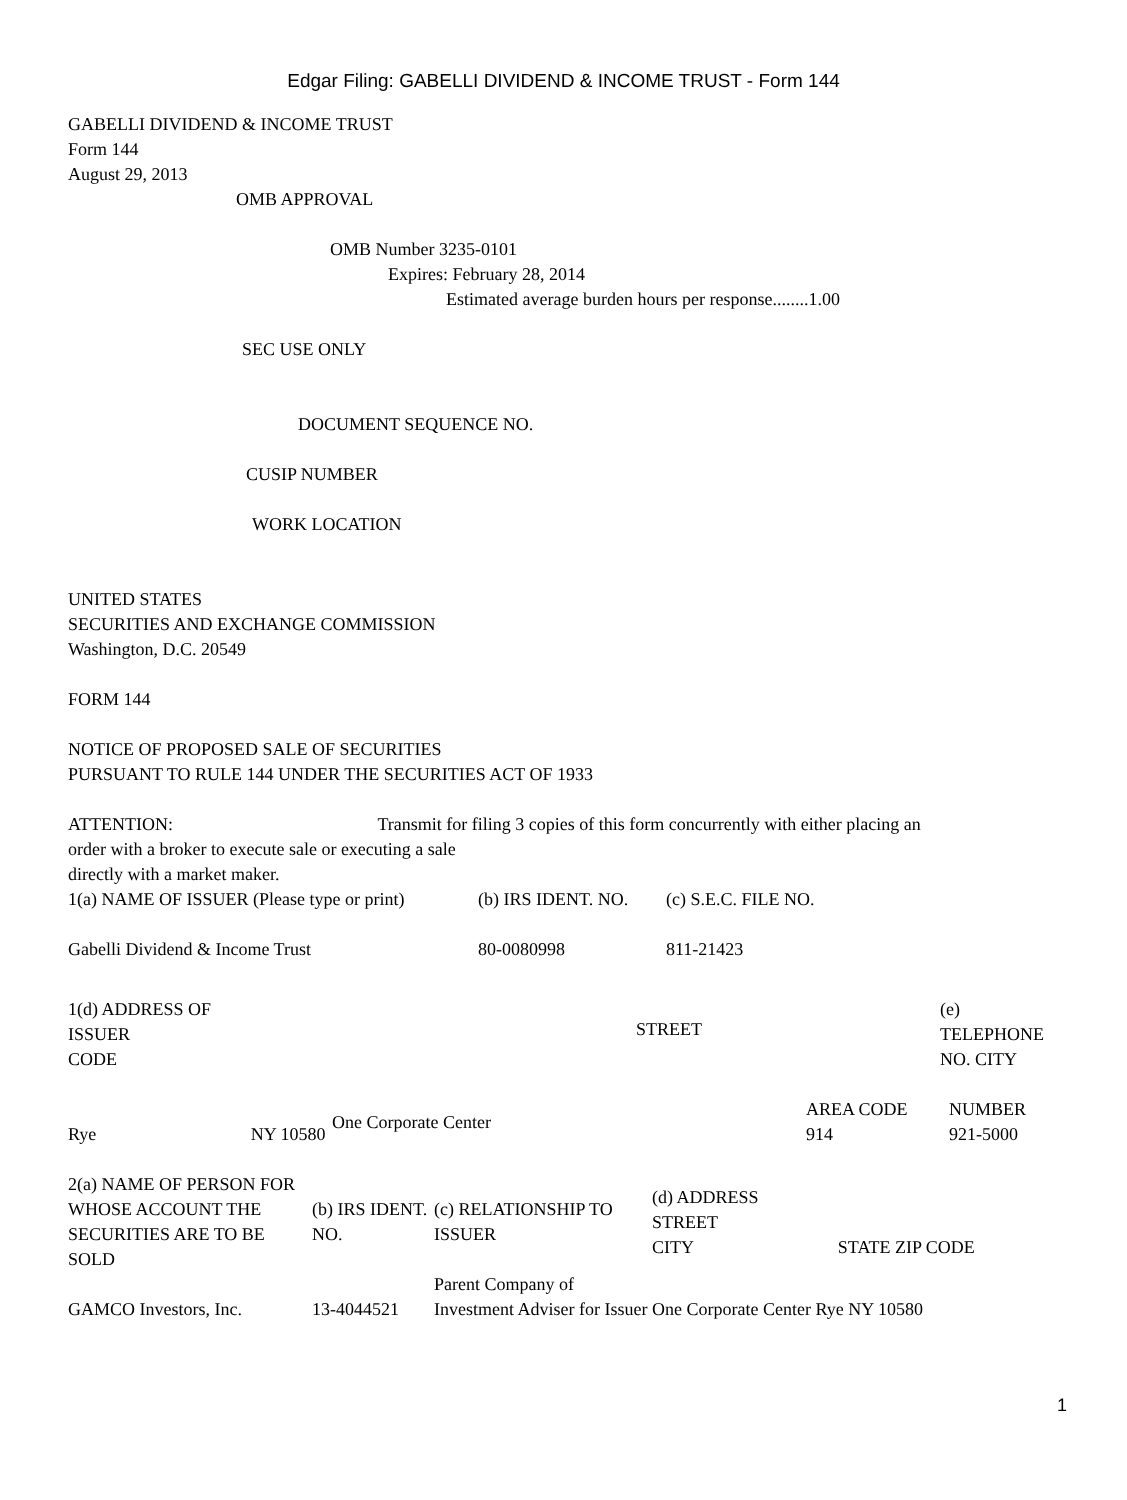Edgar Filing: GABELLI DIVIDEND & INCOME TRUST - Form 144
GABELLI DIVIDEND & INCOME TRUST
Form 144
August 29, 2013
OMB APPROVAL
OMB Number 3235-0101
Expires: February 28, 2014
Estimated average burden hours per response........1.00
SEC USE ONLY
DOCUMENT SEQUENCE NO.
CUSIP NUMBER
WORK LOCATION
UNITED STATES
SECURITIES AND EXCHANGE COMMISSION
Washington, D.C. 20549
FORM 144
NOTICE OF PROPOSED SALE OF SECURITIES
PURSUANT TO RULE 144 UNDER THE SECURITIES ACT OF 1933
ATTENTION: Transmit for filing 3 copies of this form concurrently with either placing an
order with a broker to execute sale or executing a sale
directly with a market maker.
| 1(a) NAME OF ISSUER (Please type or print) | (b) IRS IDENT. NO. | (c) S.E.C. FILE NO. |
| Gabelli Dividend & Income Trust | 80-0080998 | 811-21423 |
| 1(d) ADDRESS OF ISSUER CODE | STREET | | (e) TELEPHONE NO. CITY |
| Rye NY 10580 | One Corporate Center | AREA CODE 914 | NUMBER 921-5000 |
| 2(a) NAME OF PERSON FOR WHOSE ACCOUNT THE SECURITIES ARE TO BE SOLD | (b) IRS IDENT. NO. | (c) RELATIONSHIP TO ISSUER | (d) ADDRESS STREET CITY STATE ZIP CODE |
| GAMCO Investors, Inc. | 13-4044521 | Parent Company of Investment Adviser for Issuer | One Corporate Center Rye NY 10580 |
1